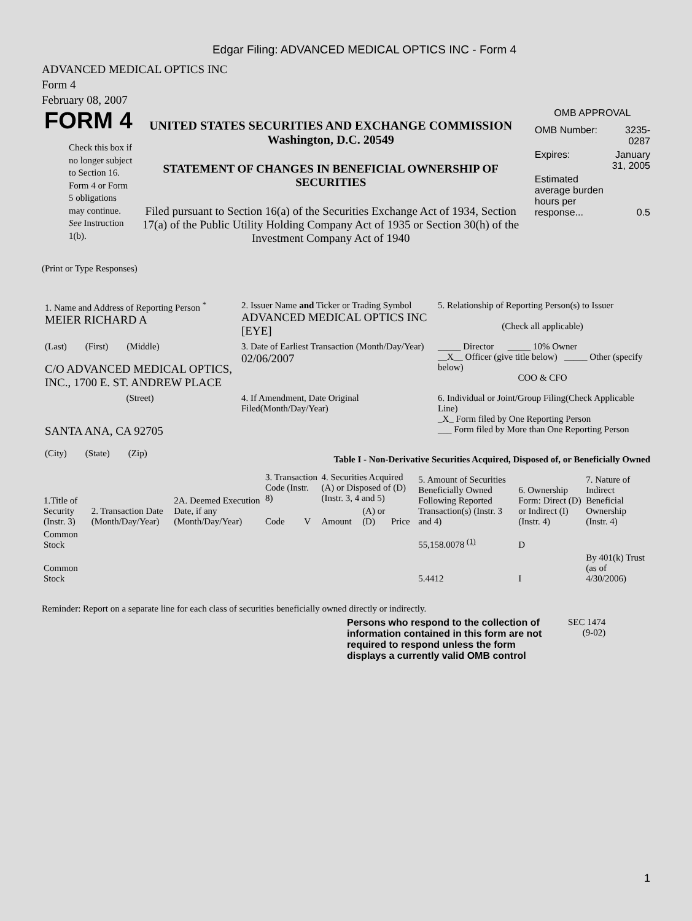Edgar Filing: ADVANCED MEDICAL OPTICS INC - Form 4
ADVANCED MEDICAL OPTICS INC
Form 4
February 08, 2007
FORM 4
Check this box if no longer subject to Section 16. Form 4 or Form 5 obligations may continue. See Instruction 1(b).
UNITED STATES SECURITIES AND EXCHANGE COMMISSION
Washington, D.C. 20549
STATEMENT OF CHANGES IN BENEFICIAL OWNERSHIP OF SECURITIES
Filed pursuant to Section 16(a) of the Securities Exchange Act of 1934, Section 17(a) of the Public Utility Holding Company Act of 1935 or Section 30(h) of the Investment Company Act of 1940
OMB APPROVAL
| OMB Number: | 3235-0287 |
| Expires: | January 31, 2005 |
| Estimated average burden hours per response... | 0.5 |
(Print or Type Responses)
| 1. Name and Address of Reporting Person <sup>*</sup> MEIER RICHARD A | 2. Issuer Name and Ticker or Trading Symbol ADVANCED MEDICAL OPTICS INC [EYE] | 5. Relationship of Reporting Person(s) to Issuer (Check all applicable) |
| (Last) (First) (Middle) C/O ADVANCED MEDICAL OPTICS, INC., 1700 E. ST. ANDREW PLACE | 3. Date of Earliest Transaction (Month/Day/Year) 02/06/2007 | _____ Director _____ 10% Owner __X__ Officer (give title below) _____ Other (specify below) COO & CFO |
| (Street) SANTA ANA, CA 92705 (City) (State) (Zip) | 4. If Amendment, Date Original Filed(Month/Day/Year) | 6. Individual or Joint/Group Filing(Check Applicable Line) _X_ Form filed by One Reporting Person ___ Form filed by More than One Reporting Person |
Table I - Non-Derivative Securities Acquired, Disposed of, or Beneficially Owned
| 1.Title of Security (Instr. 3) | 2. Transaction Date (Month/Day/Year) | 2A. Deemed Execution Date, if any (Month/Day/Year) | 3. Transaction Code (Instr. 8) | | 4. Securities Acquired (A) or Disposed of (D) (Instr. 3, 4 and 5) | | | 5. Amount of Securities Beneficially Owned Following Reported Transaction(s) (Instr. 3 and 4) | 6. Ownership Form: Direct (D) or Indirect (I) (Instr. 4) | 7. Nature of Indirect Beneficial Ownership (Instr. 4) |
| --- | --- | --- | --- | --- | --- | --- | --- | --- | --- | --- |
| | | | Code | V | Amount | (A) or (D) | Price | | | |
| Common Stock | | | | | | | | 55,158.0078 <sup>(1)</sup> | D | |
| Common Stock | | | | | | | | 5.4412 | I | By 401(k) Trust (as of 4/30/2006) |
Reminder: Report on a separate line for each class of securities beneficially owned directly or indirectly.
Persons who respond to the collection of information contained in this form are not required to respond unless the form displays a currently valid OMB control
SEC 1474
(9-02)
1